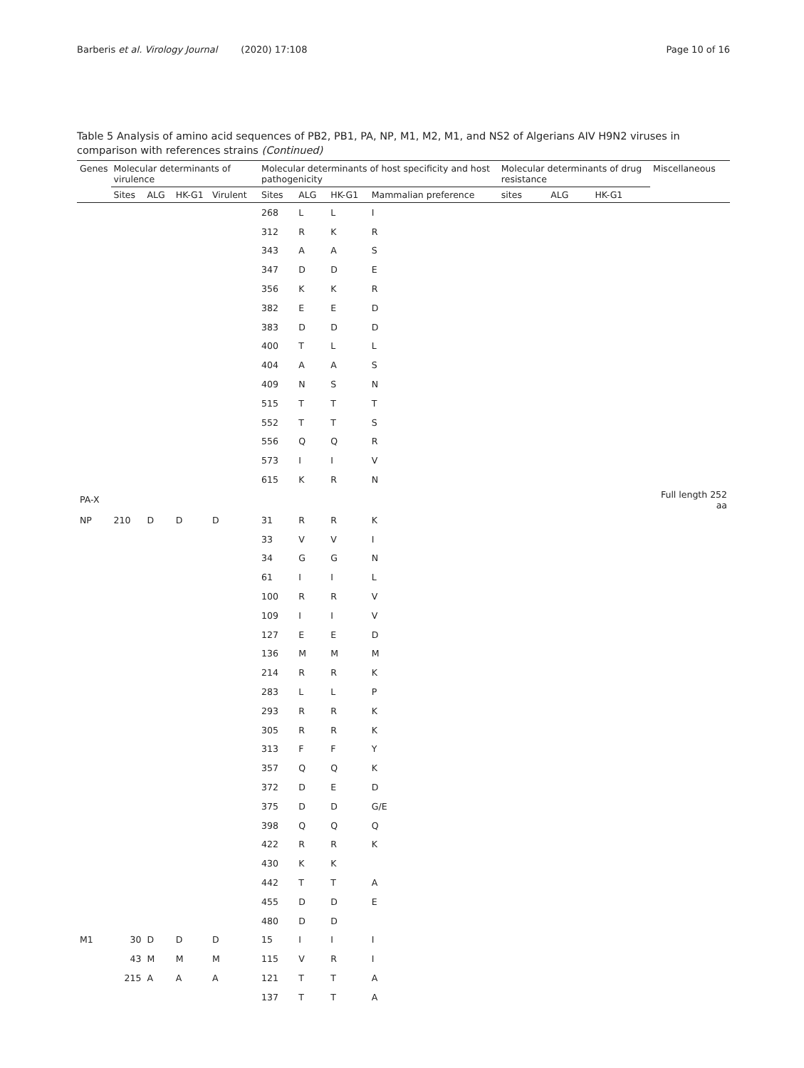Barberis et al. Virology Journal (2020) 17:108
Page 10 of 16
Table 5 Analysis of amino acid sequences of PB2, PB1, PA, NP, M1, M2, M1, and NS2 of Algerians AIV H9N2 viruses in comparison with references strains (Continued)
| Genes | Molecular determinants of virulence | | | | Molecular determinants of host specificity and host pathogenicity | | | | Molecular determinants of drug resistance | | | Miscellaneous |
| --- | --- | --- | --- | --- | --- | --- | --- | --- | --- | --- | --- | --- |
| | Sites | ALG | HK-G1 | Virulent | Sites | ALG | HK-G1 | Mammalian preference | sites | ALG | HK-G1 | |
| | | | | | 268 | L | L | I | | | | |
| | | | | | 312 | R | K | R | | | | |
| | | | | | 343 | A | A | S | | | | |
| | | | | | 347 | D | D | E | | | | |
| | | | | | 356 | K | K | R | | | | |
| | | | | | 382 | E | E | D | | | | |
| | | | | | 383 | D | D | D | | | | |
| | | | | | 400 | T | L | L | | | | |
| | | | | | 404 | A | A | S | | | | |
| | | | | | 409 | N | S | N | | | | |
| | | | | | 515 | T | T | T | | | | |
| | | | | | 552 | T | T | S | | | | |
| | | | | | 556 | Q | Q | R | | | | |
| | | | | | 573 | I | I | V | | | | |
| | | | | | 615 | K | R | N | | | | |
| PA-X | | | | | | | | | | | | Full length 252 aa |
| NP | 210 | D | D | D | 31 | R | R | K | | | | |
| | | | | | 33 | V | V | I | | | | |
| | | | | | 34 | G | G | N | | | | |
| | | | | | 61 | I | I | L | | | | |
| | | | | | 100 | R | R | V | | | | |
| | | | | | 109 | I | I | V | | | | |
| | | | | | 127 | E | E | D | | | | |
| | | | | | 136 | M | M | M | | | | |
| | | | | | 214 | R | R | K | | | | |
| | | | | | 283 | L | L | P | | | | |
| | | | | | 293 | R | R | K | | | | |
| | | | | | 305 | R | R | K | | | | |
| | | | | | 313 | F | F | Y | | | | |
| | | | | | 357 | Q | Q | K | | | | |
| | | | | | 372 | D | E | D | | | | |
| | | | | | 375 | D | D | G/E | | | | |
| | | | | | 398 | Q | Q | Q | | | | |
| | | | | | 422 | R | R | K | | | | |
| | | | | | 430 | K | K | | | | | |
| | | | | | 442 | T | T | A | | | | |
| | | | | | 455 | D | D | E | | | | |
| | | | | | 480 | D | D | | | | | |
| M1 | 30 | D | D | D | 15 | I | I | I | | | | |
| | 43 | M | M | M | 115 | V | R | I | | | | |
| | 215 | A | A | A | 121 | T | T | A | | | | |
| | | | | | 137 | T | T | A | | | | |